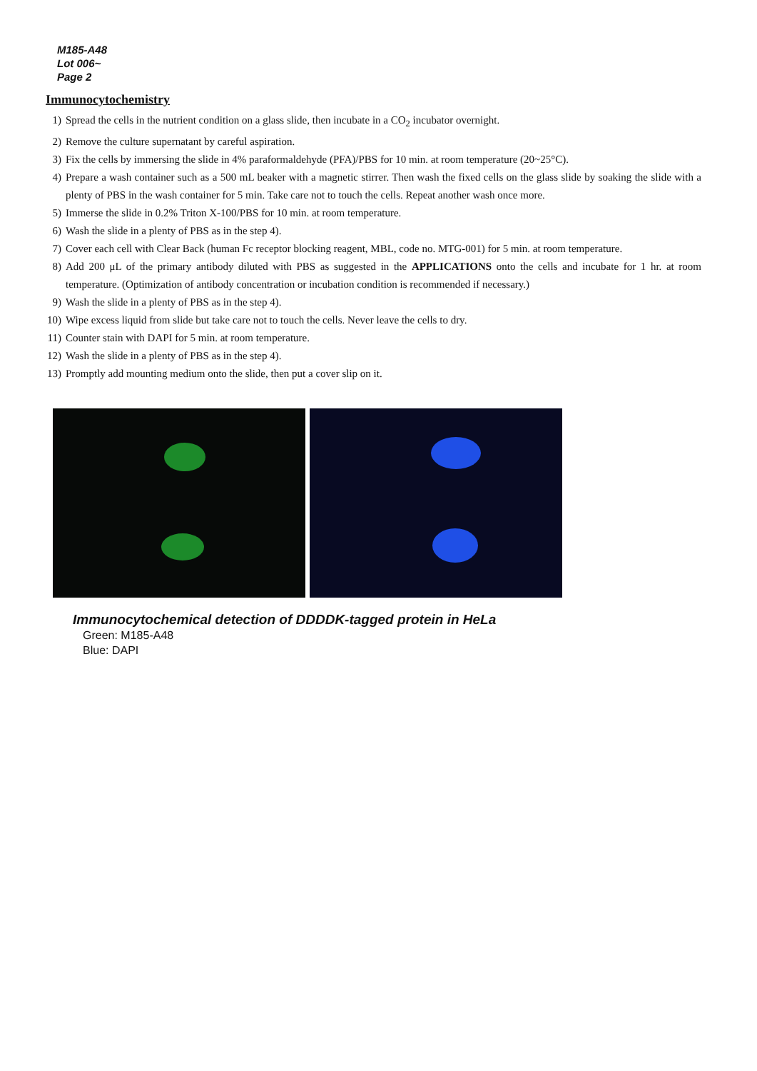M185-A48
Lot 006~
Page 2
Immunocytochemistry
1) Spread the cells in the nutrient condition on a glass slide, then incubate in a CO<sub>2</sub> incubator overnight.
2) Remove the culture supernatant by careful aspiration.
3) Fix the cells by immersing the slide in 4% paraformaldehyde (PFA)/PBS for 10 min. at room temperature (20~25°C).
4) Prepare a wash container such as a 500 mL beaker with a magnetic stirrer. Then wash the fixed cells on the glass slide by soaking the slide with a plenty of PBS in the wash container for 5 min. Take care not to touch the cells. Repeat another wash once more.
5) Immerse the slide in 0.2% Triton X-100/PBS for 10 min. at room temperature.
6) Wash the slide in a plenty of PBS as in the step 4).
7) Cover each cell with Clear Back (human Fc receptor blocking reagent, MBL, code no. MTG-001) for 5 min. at room temperature.
8) Add 200 μL of the primary antibody diluted with PBS as suggested in the APPLICATIONS onto the cells and incubate for 1 hr. at room temperature. (Optimization of antibody concentration or incubation condition is recommended if necessary.)
9) Wash the slide in a plenty of PBS as in the step 4).
10) Wipe excess liquid from slide but take care not to touch the cells. Never leave the cells to dry.
11) Counter stain with DAPI for 5 min. at room temperature.
12) Wash the slide in a plenty of PBS as in the step 4).
13) Promptly add mounting medium onto the slide, then put a cover slip on it.
Immunocytochemical detection of DDDDK-tagged protein in HeLa
Green: M185-A48
Blue: DAPI